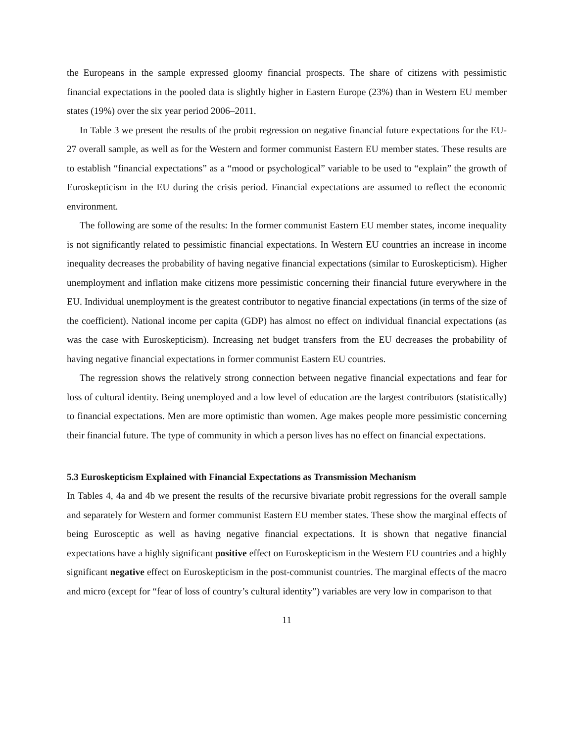the Europeans in the sample expressed gloomy financial prospects. The share of citizens with pessimistic financial expectations in the pooled data is slightly higher in Eastern Europe (23%) than in Western EU member states (19%) over the six year period 2006–2011.
In Table 3 we present the results of the probit regression on negative financial future expectations for the EU-27 overall sample, as well as for the Western and former communist Eastern EU member states. These results are to establish “financial expectations” as a “mood or psychological” variable to be used to “explain” the growth of Euroskepticism in the EU during the crisis period. Financial expectations are assumed to reflect the economic environment.
The following are some of the results: In the former communist Eastern EU member states, income inequality is not significantly related to pessimistic financial expectations. In Western EU countries an increase in income inequality decreases the probability of having negative financial expectations (similar to Euroskepticism). Higher unemployment and inflation make citizens more pessimistic concerning their financial future everywhere in the EU. Individual unemployment is the greatest contributor to negative financial expectations (in terms of the size of the coefficient). National income per capita (GDP) has almost no effect on individual financial expectations (as was the case with Euroskepticism). Increasing net budget transfers from the EU decreases the probability of having negative financial expectations in former communist Eastern EU countries.
The regression shows the relatively strong connection between negative financial expectations and fear for loss of cultural identity. Being unemployed and a low level of education are the largest contributors (statistically) to financial expectations. Men are more optimistic than women. Age makes people more pessimistic concerning their financial future. The type of community in which a person lives has no effect on financial expectations.
5.3 Euroskepticism Explained with Financial Expectations as Transmission Mechanism
In Tables 4, 4a and 4b we present the results of the recursive bivariate probit regressions for the overall sample and separately for Western and former communist Eastern EU member states. These show the marginal effects of being Eurosceptic as well as having negative financial expectations. It is shown that negative financial expectations have a highly significant positive effect on Euroskepticism in the Western EU countries and a highly significant negative effect on Euroskepticism in the post-communist countries. The marginal effects of the macro and micro (except for “fear of loss of country’s cultural identity”) variables are very low in comparison to that
11